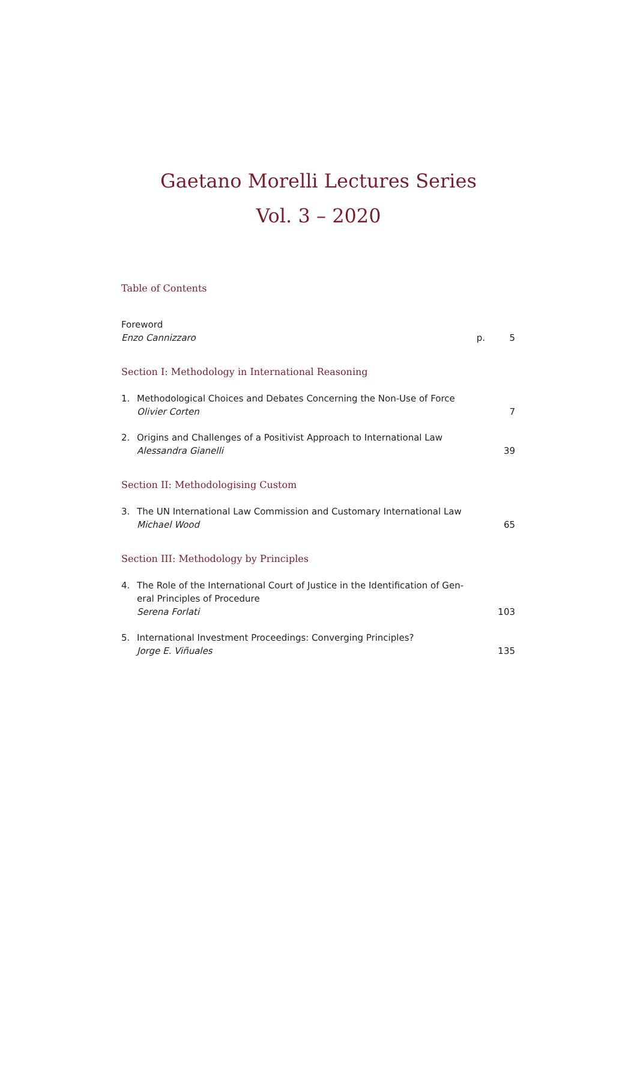Gaetano Morelli Lectures Series
Vol. 3 – 2020
Table of Contents
Foreword
Enzo Cannizzaro
p. 5
Section I: Methodology in International Reasoning
1. Methodological Choices and Debates Concerning the Non-Use of Force
Olivier Corten
7
2. Origins and Challenges of a Positivist Approach to International Law
Alessandra Gianelli
39
Section II: Methodologising Custom
3. The UN International Law Commission and Customary International Law
Michael Wood
65
Section III: Methodology by Principles
4. The Role of the International Court of Justice in the Identification of Gen-
eral Principles of Procedure
Serena Forlati
103
5. International Investment Proceedings: Converging Principles?
Jorge E. Viñuales
135